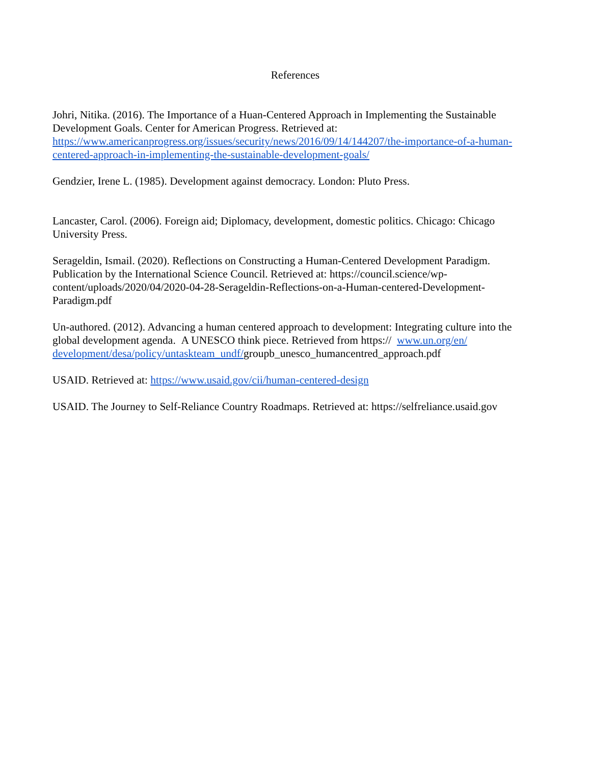References
Johri, Nitika. (2016). The Importance of a Huan-Centered Approach in Implementing the Sustainable Development Goals. Center for American Progress. Retrieved at: https://www.americanprogress.org/issues/security/news/2016/09/14/144207/the-importance-of-a-human-centered-approach-in-implementing-the-sustainable-development-goals/
Gendzier, Irene L. (1985). Development against democracy. London: Pluto Press.
Lancaster, Carol. (2006). Foreign aid; Diplomacy, development, domestic politics. Chicago: Chicago University Press.
Serageldin, Ismail. (2020). Reflections on Constructing a Human-Centered Development Paradigm. Publication by the International Science Council. Retrieved at: https://council.science/wp-content/uploads/2020/04/2020-04-28-Serageldin-Reflections-on-a-Human-centered-Development-Paradigm.pdf
Un-authored. (2012). Advancing a human centered approach to development: Integrating culture into the global development agenda. A UNESCO think piece. Retrieved from https:// www.un.org/en/ development/desa/policy/untaskteam_undf/groupb_unesco_humancentred_approach.pdf
USAID. Retrieved at: https://www.usaid.gov/cii/human-centered-design
USAID. The Journey to Self-Reliance Country Roadmaps. Retrieved at: https://selfreliance.usaid.gov